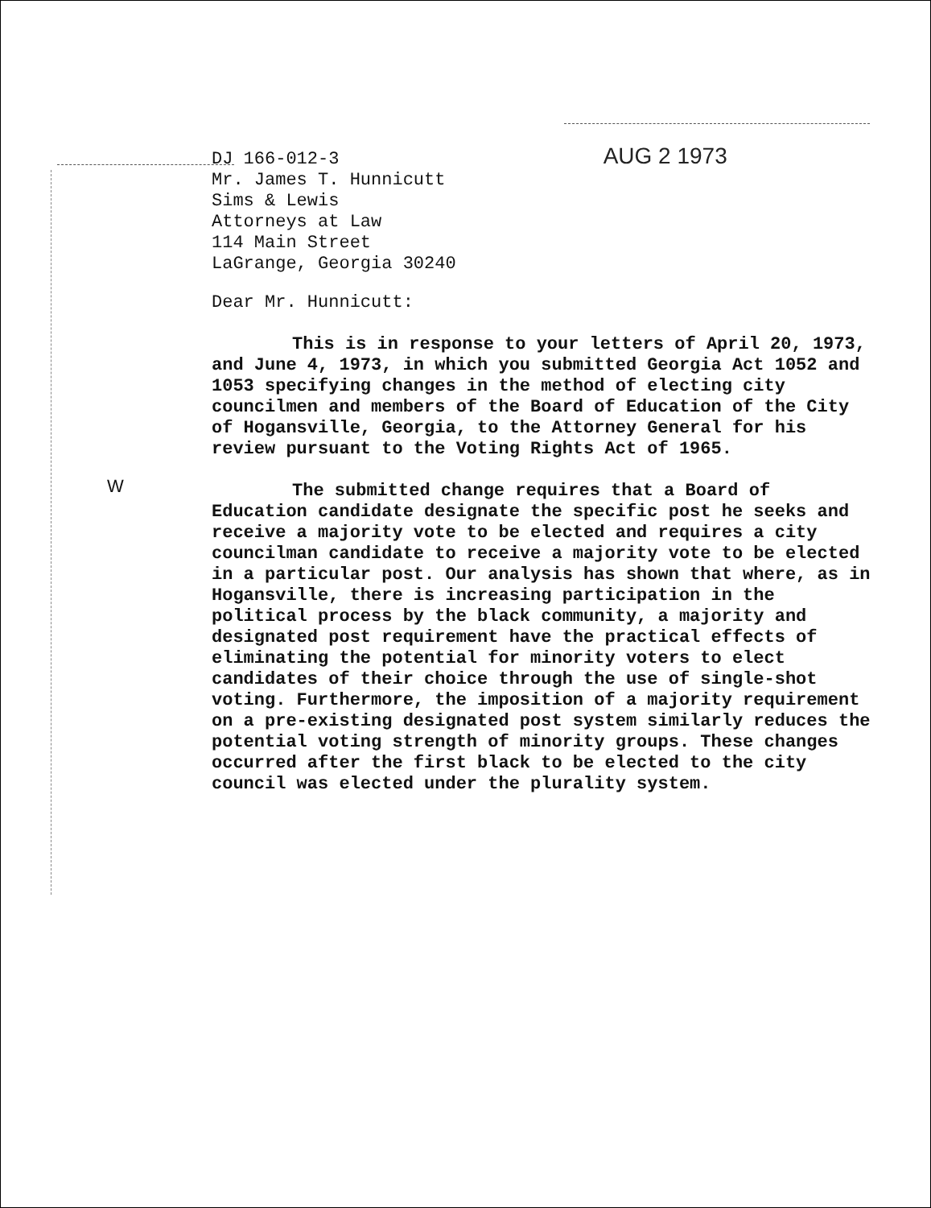W
DJ 166-012-3 AUG 2 1973
Mr. James T. Hunnicutt
Sims & Lewis
Attorneys at Law
114 Main Street
LaGrange, Georgia 30240
Dear Mr. Hunnicutt:
This is in response to your letters of April 20, 1973, and June 4, 1973, in which you submitted Georgia Act 1052 and 1053 specifying changes in the method of electing city councilmen and members of the Board of Education of the City of Hogansville, Georgia, to the Attorney General for his review pursuant to the Voting Rights Act of 1965.
The submitted change requires that a Board of Education candidate designate the specific post he seeks and receive a majority vote to be elected and requires a city councilman candidate to receive a majority vote to be elected in a particular post. Our analysis has shown that where, as in Hogansville, there is increasing participation in the political process by the black community, a majority and designated post requirement have the practical effects of eliminating the potential for minority voters to elect candidates of their choice through the use of single-shot voting. Furthermore, the imposition of a majority requirement on a pre-existing designated post system similarly reduces the potential voting strength of minority groups. These changes occurred after the first black to be elected to the city council was elected under the plurality system.